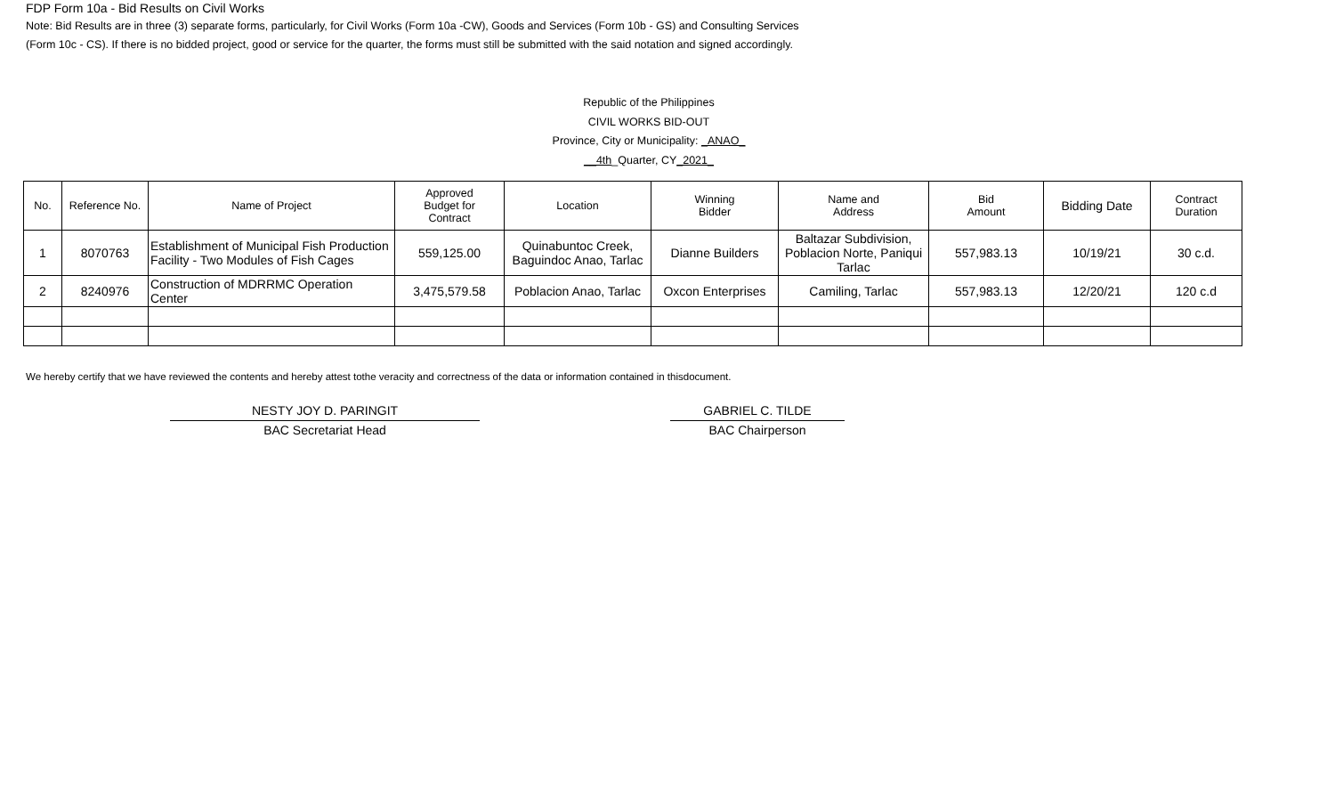FDP Form 10a - Bid Results on Civil Works
Note: Bid Results are in three (3) separate forms, particularly, for Civil Works (Form 10a -CW), Goods and Services (Form 10b - GS) and Consulting Services
(Form 10c - CS). If there is no bidded project, good or service for the quarter, the forms must still be submitted with the said notation and signed accordingly.
Republic of the Philippines
CIVIL WORKS BID-OUT
Province, City or Municipality: _ANAO_
__4th_Quarter, CY_2021_
| No. | Reference No. | Name of Project | Approved Budget for Contract | Location | Winning Bidder | Name and Address | Bid Amount | Bidding Date | Contract Duration |
| --- | --- | --- | --- | --- | --- | --- | --- | --- | --- |
| 1 | 8070763 | Establishment of Municipal Fish Production Facility - Two Modules of Fish Cages | 559,125.00 | Quinabuntoc Creek, Baguindoc Anao, Tarlac | Dianne Builders | Baltazar Subdivision, Poblacion Norte, Paniqui Tarlac | 557,983.13 | 10/19/21 | 30 c.d. |
| 2 | 8240976 | Construction of MDRRMC Operation Center | 3,475,579.58 | Poblacion Anao, Tarlac | Oxcon Enterprises | Camiling, Tarlac | 557,983.13 | 12/20/21 | 120 c.d |
We hereby certify that we have reviewed the contents and hereby attest tothe veracity and correctness of the data or information contained in thisdocument.
NESTY JOY D. PARINGIT
BAC Secretariat Head
GABRIEL C. TILDE
BAC Chairperson